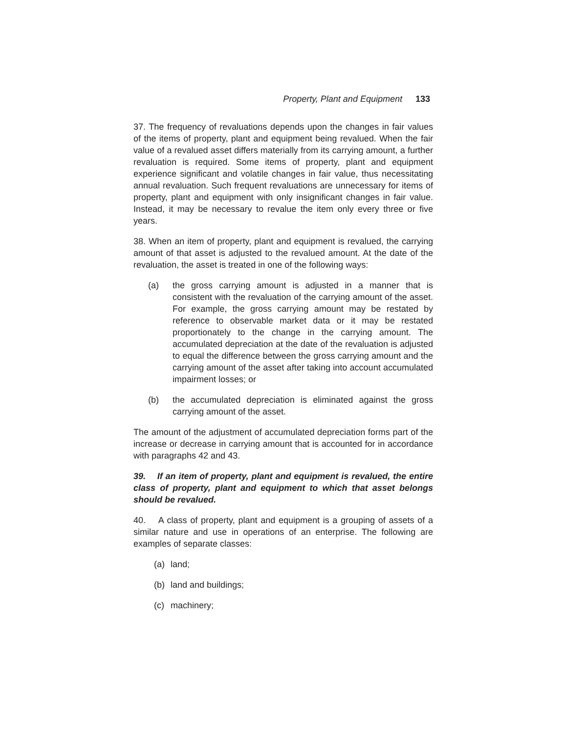Property, Plant and Equipment 133
37. The frequency of revaluations depends upon the changes in fair values of the items of property, plant and equipment being revalued. When the fair value of a revalued asset differs materially from its carrying amount, a further revaluation is required. Some items of property, plant and equipment experience significant and volatile changes in fair value, thus necessitating annual revaluation. Such frequent revaluations are unnecessary for items of property, plant and equipment with only insignificant changes in fair value. Instead, it may be necessary to revalue the item only every three or five years.
38. When an item of property, plant and equipment is revalued, the carrying amount of that asset is adjusted to the revalued amount. At the date of the revaluation, the asset is treated in one of the following ways:
(a) the gross carrying amount is adjusted in a manner that is consistent with the revaluation of the carrying amount of the asset. For example, the gross carrying amount may be restated by reference to observable market data or it may be restated proportionately to the change in the carrying amount. The accumulated depreciation at the date of the revaluation is adjusted to equal the difference between the gross carrying amount and the carrying amount of the asset after taking into account accumulated impairment losses; or
(b) the accumulated depreciation is eliminated against the gross carrying amount of the asset.
The amount of the adjustment of accumulated depreciation forms part of the increase or decrease in carrying amount that is accounted for in accordance with paragraphs 42 and 43.
39. If an item of property, plant and equipment is revalued, the entire class of property, plant and equipment to which that asset belongs should be revalued.
40. A class of property, plant and equipment is a grouping of assets of a similar nature and use in operations of an enterprise. The following are examples of separate classes:
(a) land;
(b) land and buildings;
(c) machinery;